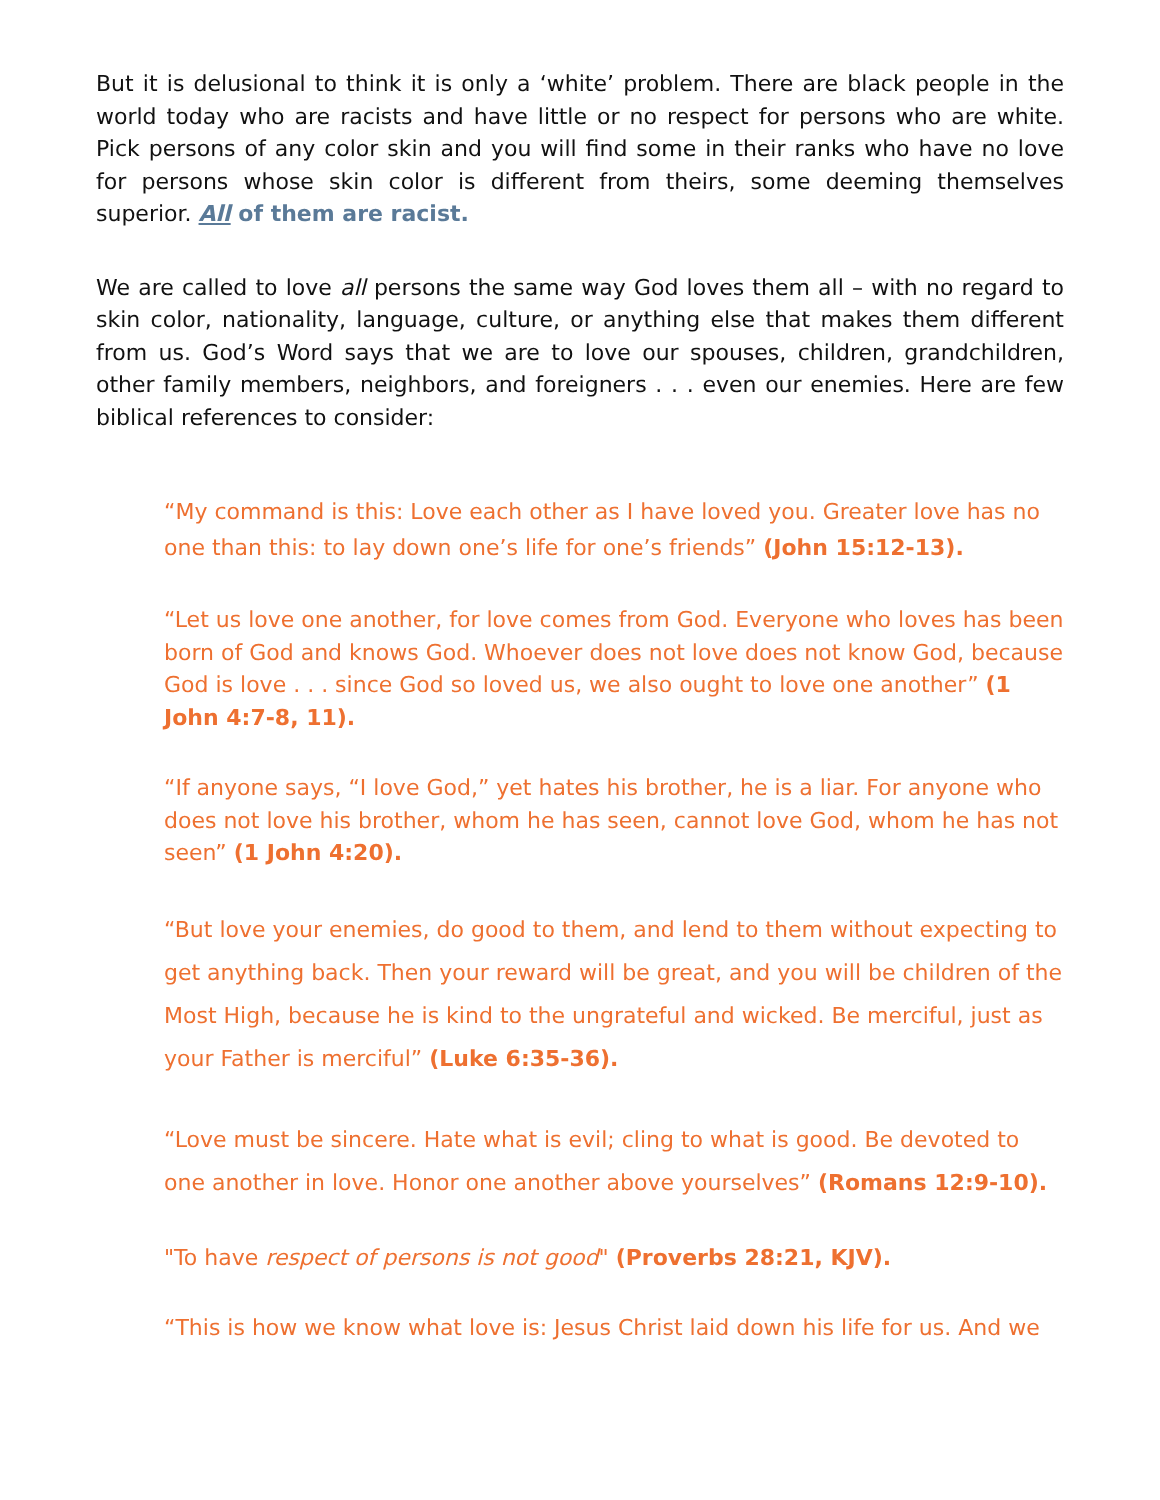But it is delusional to think it is only a ‘white’ problem. There are black people in the world today who are racists and have little or no respect for persons who are white. Pick persons of any color skin and you will find some in their ranks who have no love for persons whose skin color is different from theirs, some deeming themselves superior. All of them are racist.
We are called to love all persons the same way God loves them all – with no regard to skin color, nationality, language, culture, or anything else that makes them different from us. God’s Word says that we are to love our spouses, children, grandchildren, other family members, neighbors, and foreigners . . . even our enemies. Here are few biblical references to consider:
“My command is this: Love each other as I have loved you. Greater love has no one than this: to lay down one’s life for one’s friends” (John 15:12-13).
“Let us love one another, for love comes from God. Everyone who loves has been born of God and knows God. Whoever does not love does not know God, because God is love . . . since God so loved us, we also ought to love one another” (1 John 4:7-8, 11).
“If anyone says, “I love God,” yet hates his brother, he is a liar. For anyone who does not love his brother, whom he has seen, cannot love God, whom he has not seen” (1 John 4:20).
“But love your enemies, do good to them, and lend to them without expecting to get anything back. Then your reward will be great, and you will be children of the Most High, because he is kind to the ungrateful and wicked. Be merciful, just as your Father is merciful” (Luke 6:35-36).
“Love must be sincere. Hate what is evil; cling to what is good. Be devoted to one another in love. Honor one another above yourselves” (Romans 12:9-10).
"To have respect of persons is not good" (Proverbs 28:21, KJV).
“This is how we know what love is: Jesus Christ laid down his life for us. And we